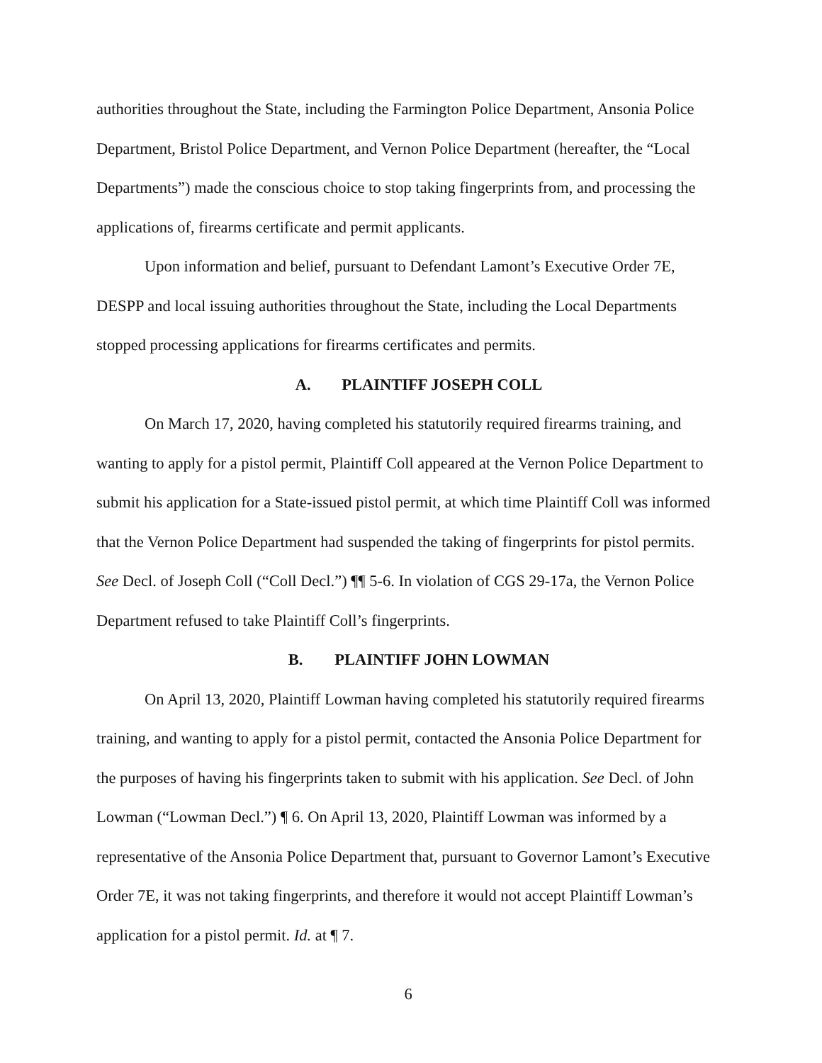authorities throughout the State, including the Farmington Police Department, Ansonia Police Department, Bristol Police Department, and Vernon Police Department (hereafter, the “Local Departments”) made the conscious choice to stop taking fingerprints from, and processing the applications of, firearms certificate and permit applicants.
Upon information and belief, pursuant to Defendant Lamont’s Executive Order 7E, DESPP and local issuing authorities throughout the State, including the Local Departments stopped processing applications for firearms certificates and permits.
A. PLAINTIFF JOSEPH COLL
On March 17, 2020, having completed his statutorily required firearms training, and wanting to apply for a pistol permit, Plaintiff Coll appeared at the Vernon Police Department to submit his application for a State-issued pistol permit, at which time Plaintiff Coll was informed that the Vernon Police Department had suspended the taking of fingerprints for pistol permits. See Decl. of Joseph Coll (“Coll Decl.”) ¶¶ 5-6. In violation of CGS 29-17a, the Vernon Police Department refused to take Plaintiff Coll’s fingerprints.
B. PLAINTIFF JOHN LOWMAN
On April 13, 2020, Plaintiff Lowman having completed his statutorily required firearms training, and wanting to apply for a pistol permit, contacted the Ansonia Police Department for the purposes of having his fingerprints taken to submit with his application. See Decl. of John Lowman (“Lowman Decl.”) ¶ 6. On April 13, 2020, Plaintiff Lowman was informed by a representative of the Ansonia Police Department that, pursuant to Governor Lamont’s Executive Order 7E, it was not taking fingerprints, and therefore it would not accept Plaintiff Lowman’s application for a pistol permit. Id. at ¶ 7.
6